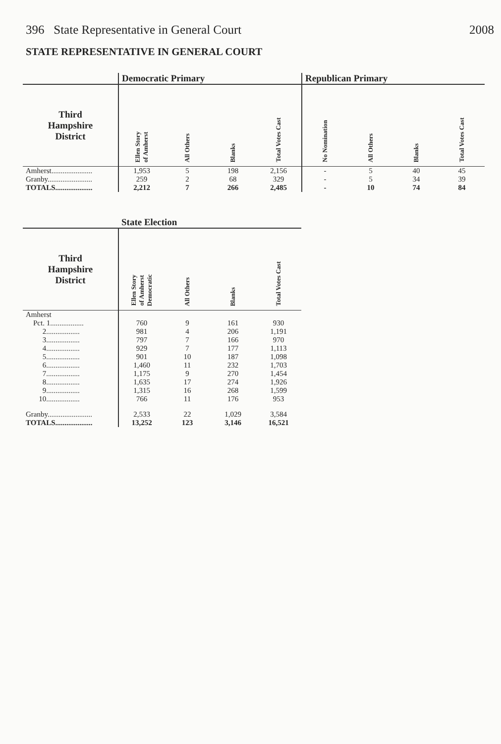396 State Representative in General Court 2008
STATE REPRESENTATIVE IN GENERAL COURT
| | Democratic Primary | | | | Republican Primary | | | |
| --- | --- | --- | --- | --- | --- | --- | --- | --- |
| Third Hampshire District | Ellen Story of Amherst | All Others | Blanks | Total Votes Cast | No Nomination | All Others | Blanks | Total Votes Cast |
| Amherst...................... | 1,953 | 5 | 198 | 2,156 | - | 5 | 40 | 45 |
| Granby........................ | 259 | 2 | 68 | 329 | - | 5 | 34 | 39 |
| TOTALS.................... | 2,212 | 7 | 266 | 2,485 | - | 10 | 74 | 84 |
| | State Election | | | |
| --- | --- | --- | --- | --- |
| Third Hampshire District | Ellen Story of Amherst Democratic | All Others | Blanks | Total Votes Cast |
| Amherst | | | | |
| Pct. 1.................. | 760 | 9 | 161 | 930 |
| 2.................. | 981 | 4 | 206 | 1,191 |
| 3.................. | 797 | 7 | 166 | 970 |
| 4.................. | 929 | 7 | 177 | 1,113 |
| 5.................. | 901 | 10 | 187 | 1,098 |
| 6.................. | 1,460 | 11 | 232 | 1,703 |
| 7.................. | 1,175 | 9 | 270 | 1,454 |
| 8.................. | 1,635 | 17 | 274 | 1,926 |
| 9.................. | 1,315 | 16 | 268 | 1,599 |
| 10.................. | 766 | 11 | 176 | 953 |
| Granby........................ | 2,533 | 22 | 1,029 | 3,584 |
| TOTALS.................... | 13,252 | 123 | 3,146 | 16,521 |